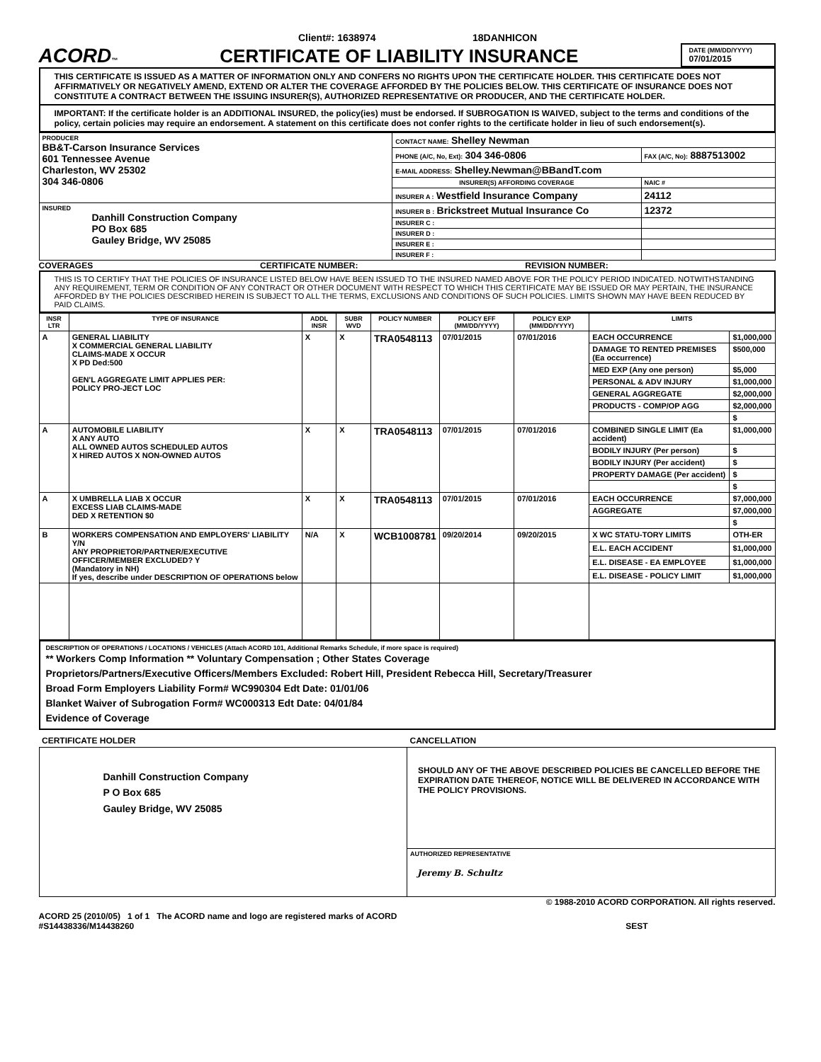Client#: 1638974
18DANHICON
ACORD™
CERTIFICATE OF LIABILITY INSURANCE
DATE (MM/DD/YYYY)
07/01/2015
THIS CERTIFICATE IS ISSUED AS A MATTER OF INFORMATION ONLY AND CONFERS NO RIGHTS UPON THE CERTIFICATE HOLDER. THIS CERTIFICATE DOES NOT AFFIRMATIVELY OR NEGATIVELY AMEND, EXTEND OR ALTER THE COVERAGE AFFORDED BY THE POLICIES BELOW. THIS CERTIFICATE OF INSURANCE DOES NOT CONSTITUTE A CONTRACT BETWEEN THE ISSUING INSURER(S), AUTHORIZED REPRESENTATIVE OR PRODUCER, AND THE CERTIFICATE HOLDER.
IMPORTANT: If the certificate holder is an ADDITIONAL INSURED, the policy(ies) must be endorsed. If SUBROGATION IS WAIVED, subject to the terms and conditions of the policy, certain policies may require an endorsement. A statement on this certificate does not confer rights to the certificate holder in lieu of such endorsement(s).
| PRODUCER BB&T-Carson Insurance Services 601 Tennessee Avenue Charleston, WV 25302 304 346-0806 | CONTACT NAME: Shelley Newman | |
| | PHONE (A/C, No, Ext): 304 346-0806 | FAX (A/C, No): 8887513002 |
| | E-MAIL ADDRESS: Shelley.Newman@BBandT.com | |
| | INSURER(S) AFFORDING COVERAGE | NAIC # |
| | INSURER A : Westfield Insurance Company | 24112 |
| INSURED Danhill Construction Company PO Box 685 Gauley Bridge, WV 25085 | INSURER B : Brickstreet Mutual Insurance Co | 12372 |
| | INSURER C : | |
| | INSURER D : | |
| | INSURER E : | |
| | INSURER F : | |
COVERAGES
CERTIFICATE NUMBER:
REVISION NUMBER:
THIS IS TO CERTIFY THAT THE POLICIES OF INSURANCE LISTED BELOW HAVE BEEN ISSUED TO THE INSURED NAMED ABOVE FOR THE POLICY PERIOD INDICATED. NOTWITHSTANDING ANY REQUIREMENT, TERM OR CONDITION OF ANY CONTRACT OR OTHER DOCUMENT WITH RESPECT TO WHICH THIS CERTIFICATE MAY BE ISSUED OR MAY PERTAIN, THE INSURANCE AFFORDED BY THE POLICIES DESCRIBED HEREIN IS SUBJECT TO ALL THE TERMS, EXCLUSIONS AND CONDITIONS OF SUCH POLICIES. LIMITS SHOWN MAY HAVE BEEN REDUCED BY PAID CLAIMS.
| INSR LTR | TYPE OF INSURANCE | ADDL INSR | SUBR WVD | POLICY NUMBER | POLICY EFF (MM/DD/YYYY) | POLICY EXP (MM/DD/YYYY) | LIMITS | |
| --- | --- | --- | --- | --- | --- | --- | --- | --- |
| A | GENERAL LIABILITY X COMMERCIAL GENERAL LIABILITY CLAIMS-MADE X OCCUR X PD Ded:500 GEN'L AGGREGATE LIMIT APPLIES PER: POLICY PRO-JECT LOC | X | X | TRA0548113 | 07/01/2015 | 07/01/2016 | EACH OCCURRENCE | $1,000,000 |
| | | | | | | | DAMAGE TO RENTED PREMISES (Ea occurrence) | $500,000 |
| | | | | | | | MED EXP (Any one person) | $5,000 |
| | | | | | | | PERSONAL & ADV INJURY | $1,000,000 |
| | | | | | | | GENERAL AGGREGATE | $2,000,000 |
| | | | | | | | PRODUCTS - COMP/OP AGG | $2,000,000 |
| | | | | | | | | $ |
| A | AUTOMOBILE LIABILITY X ANY AUTO ALL OWNED AUTOS SCHEDULED AUTOS X HIRED AUTOS X NON-OWNED AUTOS | X | X | TRA0548113 | 07/01/2015 | 07/01/2016 | COMBINED SINGLE LIMIT (Ea accident) | $1,000,000 |
| | | | | | | | BODILY INJURY (Per person) | $ |
| | | | | | | | BODILY INJURY (Per accident) | $ |
| | | | | | | | PROPERTY DAMAGE (Per accident) | $ |
| | | | | | | | | $ |
| A | X UMBRELLA LIAB X OCCUR EXCESS LIAB CLAIMS-MADE DED X RETENTION $0 | X | X | TRA0548113 | 07/01/2015 | 07/01/2016 | EACH OCCURRENCE | $7,000,000 |
| | | | | | | | AGGREGATE | $7,000,000 |
| | | | | | | | | $ |
| B | WORKERS COMPENSATION AND EMPLOYERS' LIABILITY Y/N ANY PROPRIETOR/PARTNER/EXECUTIVE OFFICER/MEMBER EXCLUDED? Y (Mandatory in NH) If yes, describe under DESCRIPTION OF OPERATIONS below | N/A | X | WCB1008781 | 09/20/2014 | 09/20/2015 | X WC STATU-TORY LIMITS | OTH-ER |
| | | | | | | | E.L. EACH ACCIDENT | $1,000,000 |
| | | | | | | | E.L. DISEASE - EA EMPLOYEE | $1,000,000 |
| | | | | | | | E.L. DISEASE - POLICY LIMIT | $1,000,000 |
DESCRIPTION OF OPERATIONS / LOCATIONS / VEHICLES (Attach ACORD 101, Additional Remarks Schedule, if more space is required)
** Workers Comp Information ** Voluntary Compensation ; Other States Coverage
Proprietors/Partners/Executive Officers/Members Excluded: Robert Hill, President Rebecca Hill, Secretary/Treasurer
Broad Form Employers Liability Form# WC990304 Edt Date: 01/01/06
Blanket Waiver of Subrogation Form# WC000313 Edt Date: 04/01/84
Evidence of Coverage
| CERTIFICATE HOLDER | CANCELLATION |
| Danhill Construction Company P O Box 685 Gauley Bridge, WV 25085 | SHOULD ANY OF THE ABOVE DESCRIBED POLICIES BE CANCELLED BEFORE THE EXPIRATION DATE THEREOF, NOTICE WILL BE DELIVERED IN ACCORDANCE WITH THE POLICY PROVISIONS. |
| | AUTHORIZED REPRESENTATIVE Jeremy B. Schultz |
© 1988-2010 ACORD CORPORATION. All rights reserved.
ACORD 25 (2010/05) 1 of 1 The ACORD name and logo are registered marks of ACORD
#S14438336/M14438260
SEST